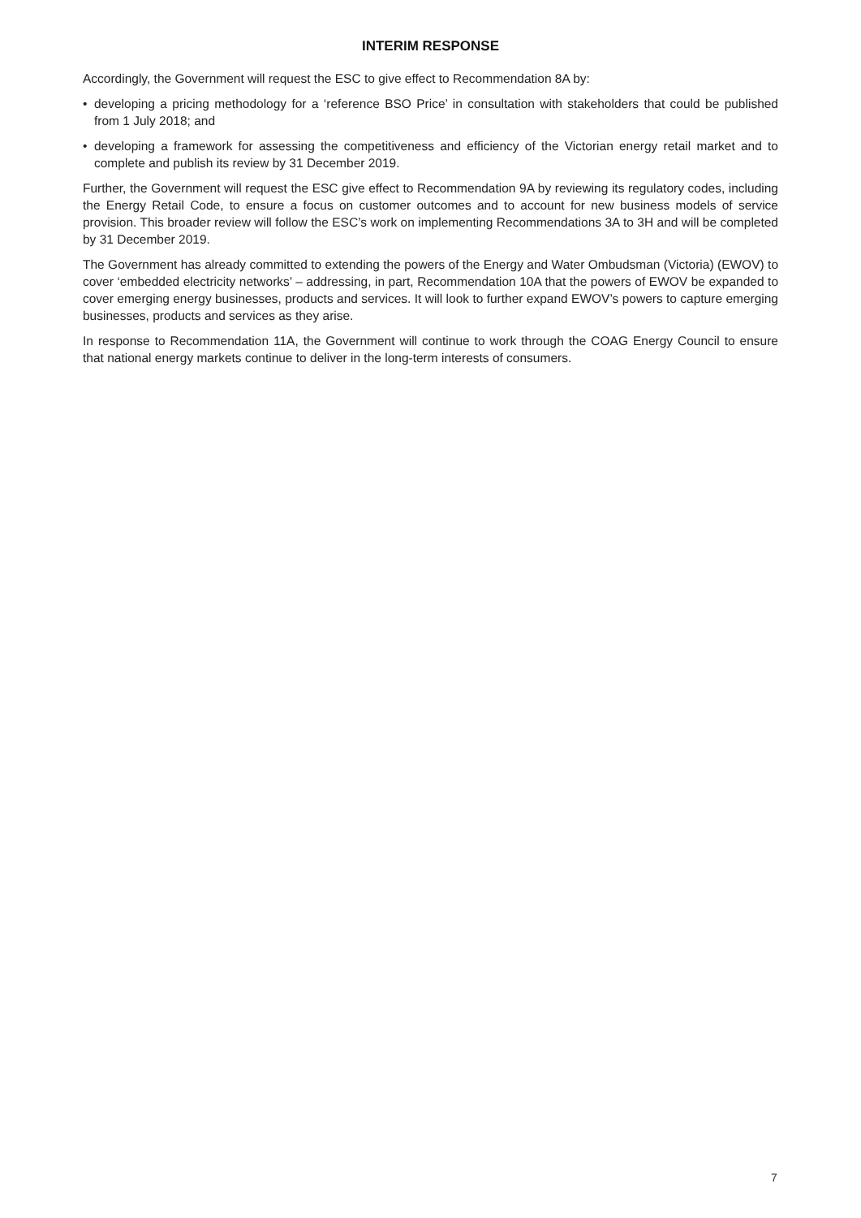INTERIM RESPONSE
Accordingly, the Government will request the ESC to give effect to Recommendation 8A by:
• developing a pricing methodology for a ‘reference BSO Price’ in consultation with stakeholders that could be published from 1 July 2018; and
• developing a framework for assessing the competitiveness and efficiency of the Victorian energy retail market and to complete and publish its review by 31 December 2019.
Further, the Government will request the ESC give effect to Recommendation 9A by reviewing its regulatory codes, including the Energy Retail Code, to ensure a focus on customer outcomes and to account for new business models of service provision. This broader review will follow the ESC’s work on implementing Recommendations 3A to 3H and will be completed by 31 December 2019.
The Government has already committed to extending the powers of the Energy and Water Ombudsman (Victoria) (EWOV) to cover ‘embedded electricity networks’ – addressing, in part, Recommendation 10A that the powers of EWOV be expanded to cover emerging energy businesses, products and services. It will look to further expand EWOV’s powers to capture emerging businesses, products and services as they arise.
In response to Recommendation 11A, the Government will continue to work through the COAG Energy Council to ensure that national energy markets continue to deliver in the long-term interests of consumers.
7